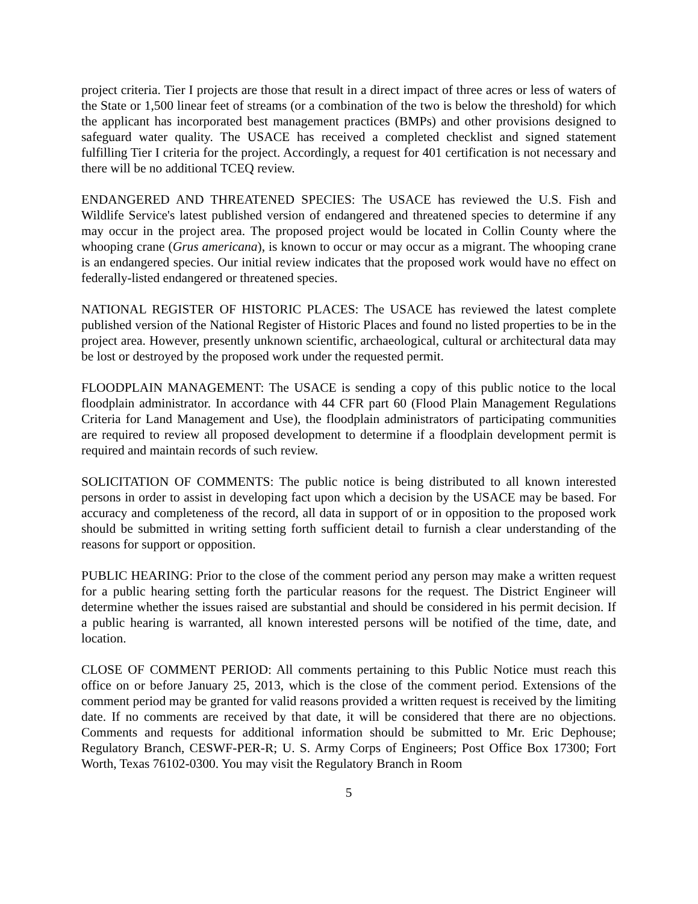project criteria. Tier I projects are those that result in a direct impact of three acres or less of waters of the State or 1,500 linear feet of streams (or a combination of the two is below the threshold) for which the applicant has incorporated best management practices (BMPs) and other provisions designed to safeguard water quality. The USACE has received a completed checklist and signed statement fulfilling Tier I criteria for the project. Accordingly, a request for 401 certification is not necessary and there will be no additional TCEQ review.
ENDANGERED AND THREATENED SPECIES: The USACE has reviewed the U.S. Fish and Wildlife Service's latest published version of endangered and threatened species to determine if any may occur in the project area. The proposed project would be located in Collin County where the whooping crane (Grus americana), is known to occur or may occur as a migrant. The whooping crane is an endangered species. Our initial review indicates that the proposed work would have no effect on federally-listed endangered or threatened species.
NATIONAL REGISTER OF HISTORIC PLACES: The USACE has reviewed the latest complete published version of the National Register of Historic Places and found no listed properties to be in the project area. However, presently unknown scientific, archaeological, cultural or architectural data may be lost or destroyed by the proposed work under the requested permit.
FLOODPLAIN MANAGEMENT: The USACE is sending a copy of this public notice to the local floodplain administrator. In accordance with 44 CFR part 60 (Flood Plain Management Regulations Criteria for Land Management and Use), the floodplain administrators of participating communities are required to review all proposed development to determine if a floodplain development permit is required and maintain records of such review.
SOLICITATION OF COMMENTS: The public notice is being distributed to all known interested persons in order to assist in developing fact upon which a decision by the USACE may be based. For accuracy and completeness of the record, all data in support of or in opposition to the proposed work should be submitted in writing setting forth sufficient detail to furnish a clear understanding of the reasons for support or opposition.
PUBLIC HEARING: Prior to the close of the comment period any person may make a written request for a public hearing setting forth the particular reasons for the request. The District Engineer will determine whether the issues raised are substantial and should be considered in his permit decision. If a public hearing is warranted, all known interested persons will be notified of the time, date, and location.
CLOSE OF COMMENT PERIOD: All comments pertaining to this Public Notice must reach this office on or before January 25, 2013, which is the close of the comment period. Extensions of the comment period may be granted for valid reasons provided a written request is received by the limiting date. If no comments are received by that date, it will be considered that there are no objections. Comments and requests for additional information should be submitted to Mr. Eric Dephouse; Regulatory Branch, CESWF-PER-R; U. S. Army Corps of Engineers; Post Office Box 17300; Fort Worth, Texas 76102-0300. You may visit the Regulatory Branch in Room
5